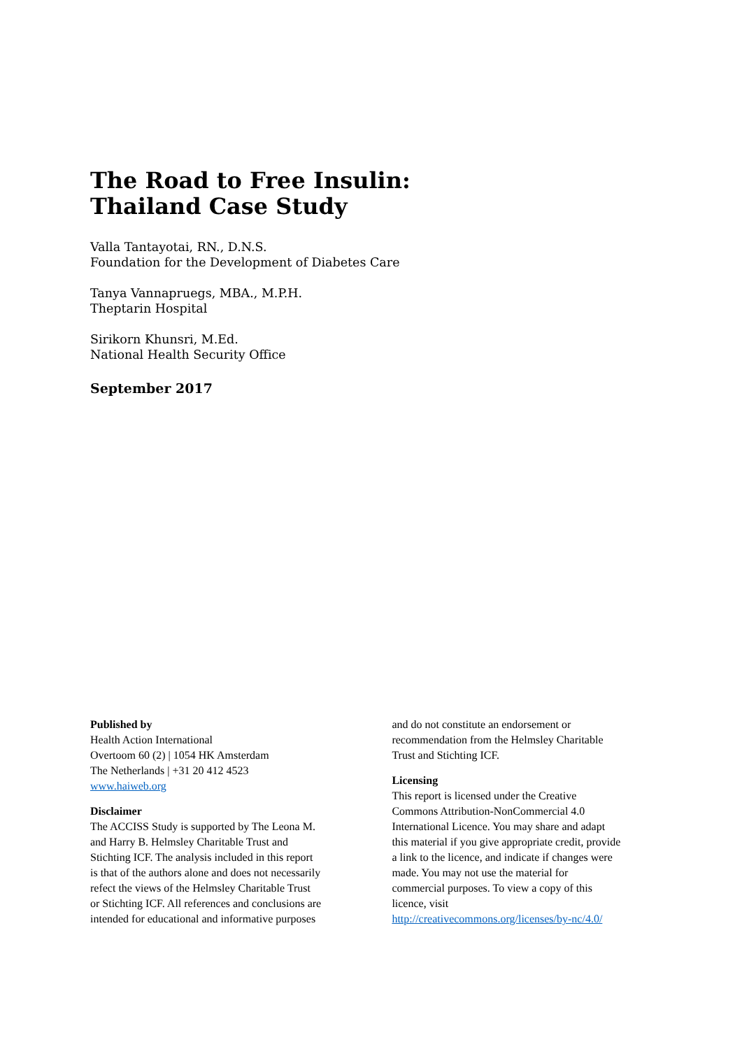The Road to Free Insulin:
Thailand Case Study
Valla Tantayotai, RN., D.N.S.
Foundation for the Development of Diabetes Care
Tanya Vannapruegs, MBA., M.P.H.
Theptarin Hospital
Sirikorn Khunsri, M.Ed.
National Health Security Office
September 2017
Published by
Health Action International
Overtoom 60 (2) | 1054 HK Amsterdam
The Netherlands | +31 20 412 4523
www.haiweb.org
Disclaimer
The ACCISS Study is supported by The Leona M.
and Harry B. Helmsley Charitable Trust and
Stichting ICF. The analysis included in this report
is that of the authors alone and does not necessarily
refect the views of the Helmsley Charitable Trust
or Stichting ICF. All references and conclusions are
intended for educational and informative purposes
and do not constitute an endorsement or
recommendation from the Helmsley Charitable
Trust and Stichting ICF.
Licensing
This report is licensed under the Creative
Commons Attribution-NonCommercial 4.0
International Licence. You may share and adapt
this material if you give appropriate credit, provide
a link to the licence, and indicate if changes were
made. You may not use the material for
commercial purposes. To view a copy of this
licence, visit
http://creativecommons.org/licenses/by-nc/4.0/